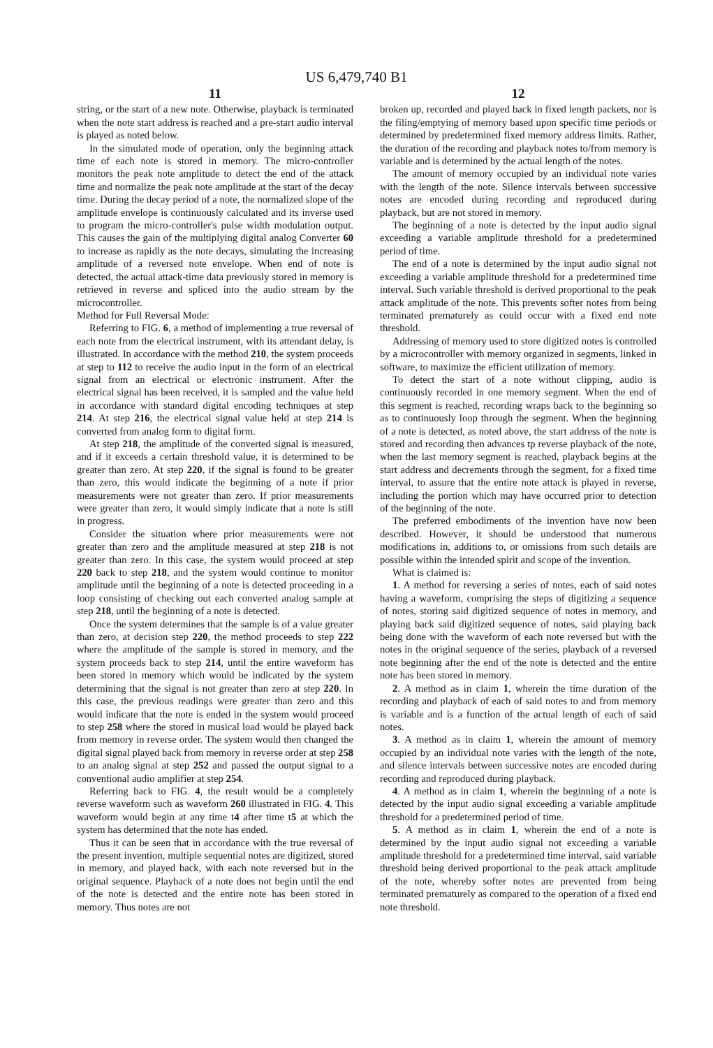US 6,479,740 B1
11
string, or the start of a new note. Otherwise, playback is terminated when the note start address is reached and a pre-start audio interval is played as noted below.
In the simulated mode of operation, only the beginning attack time of each note is stored in memory. The micro-controller monitors the peak note amplitude to detect the end of the attack time and normalize the peak note amplitude at the start of the decay time. During the decay period of a note, the normalized slope of the amplitude envelope is continuously calculated and its inverse used to program the micro-controller's pulse width modulation output. This causes the gain of the multiplying digital analog Converter 60 to increase as rapidly as the note decays, simulating the increasing amplitude of a reversed note envelope. When end of note is detected, the actual attack-time data previously stored in memory is retrieved in reverse and spliced into the audio stream by the microcontroller.
Method for Full Reversal Mode:
Referring to FIG. 6, a method of implementing a true reversal of each note from the electrical instrument, with its attendant delay, is illustrated. In accordance with the method 210, the system proceeds at step to 112 to receive the audio input in the form of an electrical signal from an electrical or electronic instrument. After the electrical signal has been received, it is sampled and the value held in accordance with standard digital encoding techniques at step 214. At step 216, the electrical signal value held at step 214 is converted from analog form to digital form.
At step 218, the amplitude of the converted signal is measured, and if it exceeds a certain threshold value, it is determined to be greater than zero. At step 220, if the signal is found to be greater than zero, this would indicate the beginning of a note if prior measurements were not greater than zero. If prior measurements were greater than zero, it would simply indicate that a note is still in progress.
Consider the situation where prior measurements were not greater than zero and the amplitude measured at step 218 is not greater than zero. In this case, the system would proceed at step 220 back to step 218, and the system would continue to monitor amplitude until the beginning of a note is detected proceeding in a loop consisting of checking out each converted analog sample at step 218, until the beginning of a note is detected.
Once the system determines that the sample is of a value greater than zero, at decision step 220, the method proceeds to step 222 where the amplitude of the sample is stored in memory, and the system proceeds back to step 214, until the entire waveform has been stored in memory which would be indicated by the system determining that the signal is not greater than zero at step 220. In this case, the previous readings were greater than zero and this would indicate that the note is ended in the system would proceed to step 258 where the stored in musical load would be played back from memory in reverse order. The system would then changed the digital signal played back from memory in reverse order at step 258 to an analog signal at step 252 and passed the output signal to a conventional audio amplifier at step 254.
Referring back to FIG. 4, the result would be a completely reverse waveform such as waveform 260 illustrated in FIG. 4. This waveform would begin at any time t4 after time t5 at which the system has determined that the note has ended.
Thus it can be seen that in accordance with the true reversal of the present invention, multiple sequential notes are digitized, stored in memory, and played back, with each note reversed but in the original sequence. Playback of a note does not begin until the end of the note is detected and the entire note has been stored in memory. Thus notes are not
12
broken up, recorded and played back in fixed length packets, nor is the filing/emptying of memory based upon specific time periods or determined by predetermined fixed memory address limits. Rather, the duration of the recording and playback notes to/from memory is variable and is determined by the actual length of the notes.
The amount of memory occupied by an individual note varies with the length of the note. Silence intervals between successive notes are encoded during recording and reproduced during playback, but are not stored in memory.
The beginning of a note is detected by the input audio signal exceeding a variable amplitude threshold for a predetermined period of time.
The end of a note is determined by the input audio signal not exceeding a variable amplitude threshold for a predetermined time interval. Such variable threshold is derived proportional to the peak attack amplitude of the note. This prevents softer notes from being terminated prematurely as could occur with a fixed end note threshold.
Addressing of memory used to store digitized notes is controlled by a microcontroller with memory organized in segments, linked in software, to maximize the efficient utilization of memory.
To detect the start of a note without clipping, audio is continuously recorded in one memory segment. When the end of this segment is reached, recording wraps back to the beginning so as to continuously loop through the segment. When the beginning of a note is detected, as noted above, the start address of the note is stored and recording then advances tp reverse playback of the note, when the last memory segment is reached, playback begins at the start address and decrements through the segment, for a fixed time interval, to assure that the entire note attack is played in reverse, including the portion which may have occurred prior to detection of the beginning of the note.
The preferred embodiments of the invention have now been described. However, it should be understood that numerous modifications in, additions to, or omissions from such details are possible within the intended spirit and scope of the invention.
What is claimed is:
1. A method for reversing a series of notes, each of said notes having a waveform, comprising the steps of digitizing a sequence of notes, storing said digitized sequence of notes in memory, and playing back said digitized sequence of notes, said playing back being done with the waveform of each note reversed but with the notes in the original sequence of the series, playback of a reversed note beginning after the end of the note is detected and the entire note has been stored in memory.
2. A method as in claim 1, wherein the time duration of the recording and playback of each of said notes to and from memory is variable and is a function of the actual length of each of said notes.
3. A method as in claim 1, wherein the amount of memory occupied by an individual note varies with the length of the note, and silence intervals between successive notes are encoded during recording and reproduced during playback.
4. A method as in claim 1, wherein the beginning of a note is detected by the input audio signal exceeding a variable amplitude threshold for a predetermined period of time.
5. A method as in claim 1, wherein the end of a note is determined by the input audio signal not exceeding a variable amplitude threshold for a predetermined time interval, said variable threshold being derived proportional to the peak attack amplitude of the note, whereby softer notes are prevented from being terminated prematurely as compared to the operation of a fixed end note threshold.